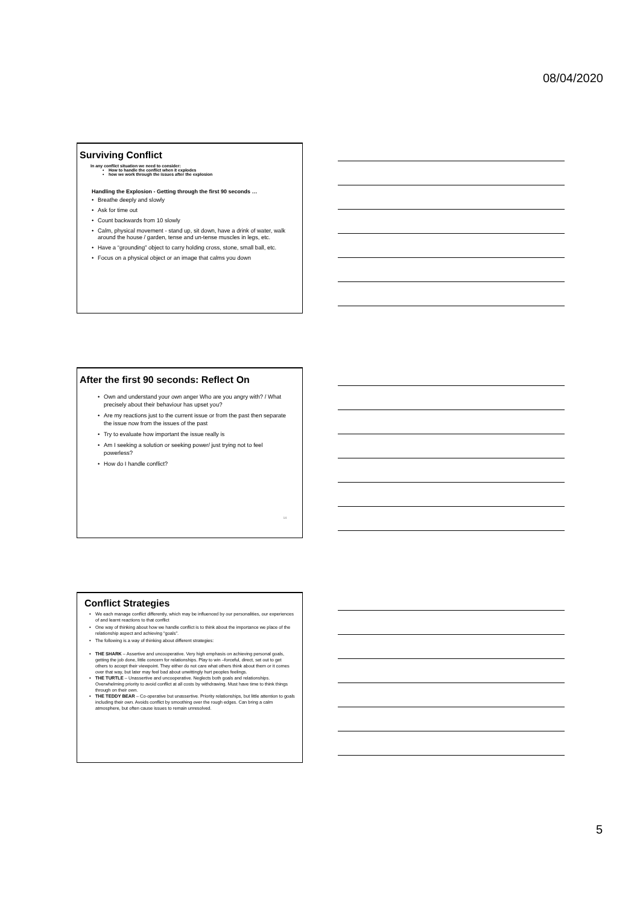08/04/2020
Surviving Conflict
In any conflict situation we need to consider:
How to handle the conflict when it explodes
how we work through the issues after the explosion
Handling the Explosion - Getting through the first 90 seconds …
Breathe deeply and slowly
Ask for time out
Count backwards from 10 slowly
Calm, physical movement - stand up, sit down, have a drink of water, walk around the house / garden, tense and un-tense muscles in legs, etc.
Have a “grounding” object to carry holding cross, stone, small ball, etc.
Focus on a physical object or an image that calms you down
After the first 90 seconds: Reflect On
Own and understand your own anger Who are you angry with? / What precisely about their behaviour has upset you?
Are my reactions just to the current issue or from the past then separate the issue now from the issues of the past
Try to evaluate how important the issue really is
Am I seeking a solution or seeking power/ just trying not to feel powerless?
How do I handle conflict?
14
Conflict Strategies
We each manage conflict differently, which may be influenced by our personalities, our experiences of and learnt reactions to that conflict
One way of thinking about how we handle conflict is to think about the importance we place of the relationship aspect and achieving “goals”.
The following is a way of thinking about different strategies:
THE SHARK – Assertive and uncooperative. Very high emphasis on achieving personal goals, getting the job done, little concern for relationships. Play to win –forceful, direct, set out to get others to accept their viewpoint. They either do not care what others think about them or it comes over that way, but later may feel bad about unwittingly hurt peoples feelings.
THE TURTLE – Unassertive and uncooperative. Neglects both goals and relationships. Overwhelming priority to avoid conflict at all costs by withdrawing. Must have time to think things through on their own.
THE TEDDY BEAR – Co-operative but unassertive. Priority relationships, but little attention to goals including their own. Avoids conflict by smoothing over the rough edges. Can bring a calm atmosphere, but often cause issues to remain unresolved.
5